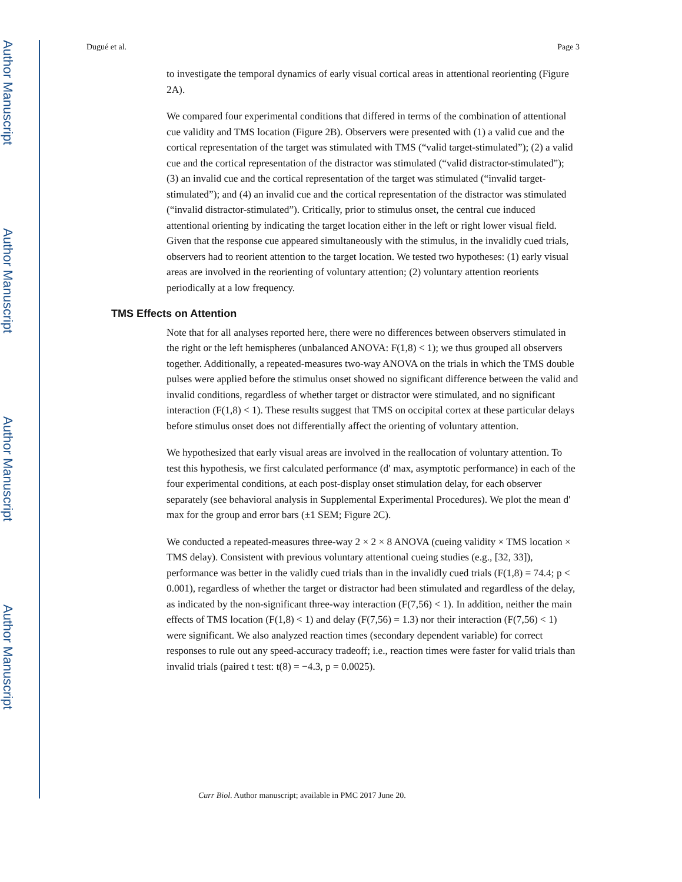Author Manuscript
Author Manuscript
Author Manuscript
Author Manuscript
Dugué et al. Page 3
to investigate the temporal dynamics of early visual cortical areas in attentional reorienting (Figure 2A).
We compared four experimental conditions that differed in terms of the combination of attentional cue validity and TMS location (Figure 2B). Observers were presented with (1) a valid cue and the cortical representation of the target was stimulated with TMS (“valid target-stimulated”); (2) a valid cue and the cortical representation of the distractor was stimulated (“valid distractor-stimulated”); (3) an invalid cue and the cortical representation of the target was stimulated (“invalid target-stimulated”); and (4) an invalid cue and the cortical representation of the distractor was stimulated (“invalid distractor-stimulated”). Critically, prior to stimulus onset, the central cue induced attentional orienting by indicating the target location either in the left or right lower visual field. Given that the response cue appeared simultaneously with the stimulus, in the invalidly cued trials, observers had to reorient attention to the target location. We tested two hypotheses: (1) early visual areas are involved in the reorienting of voluntary attention; (2) voluntary attention reorients periodically at a low frequency.
TMS Effects on Attention
Note that for all analyses reported here, there were no differences between observers stimulated in the right or the left hemispheres (unbalanced ANOVA: F(1,8) < 1); we thus grouped all observers together. Additionally, a repeated-measures two-way ANOVA on the trials in which the TMS double pulses were applied before the stimulus onset showed no significant difference between the valid and invalid conditions, regardless of whether target or distractor were stimulated, and no significant interaction (F(1,8) < 1). These results suggest that TMS on occipital cortex at these particular delays before stimulus onset does not differentially affect the orienting of voluntary attention.
We hypothesized that early visual areas are involved in the reallocation of voluntary attention. To test this hypothesis, we first calculated performance (d′ max, asymptotic performance) in each of the four experimental conditions, at each post-display onset stimulation delay, for each observer separately (see behavioral analysis in Supplemental Experimental Procedures). We plot the mean d′ max for the group and error bars (±1 SEM; Figure 2C).
We conducted a repeated-measures three-way 2 × 2 × 8 ANOVA (cueing validity × TMS location × TMS delay). Consistent with previous voluntary attentional cueing studies (e.g., [32, 33]), performance was better in the validly cued trials than in the invalidly cued trials (F(1,8) = 74.4; p < 0.001), regardless of whether the target or distractor had been stimulated and regardless of the delay, as indicated by the non-significant three-way interaction (F(7,56) < 1). In addition, neither the main effects of TMS location (F(1,8) < 1) and delay (F(7,56) = 1.3) nor their interaction (F(7,56) < 1) were significant. We also analyzed reaction times (secondary dependent variable) for correct responses to rule out any speed-accuracy tradeoff; i.e., reaction times were faster for valid trials than invalid trials (paired t test: t(8) = −4.3, p = 0.0025).
Curr Biol. Author manuscript; available in PMC 2017 June 20.